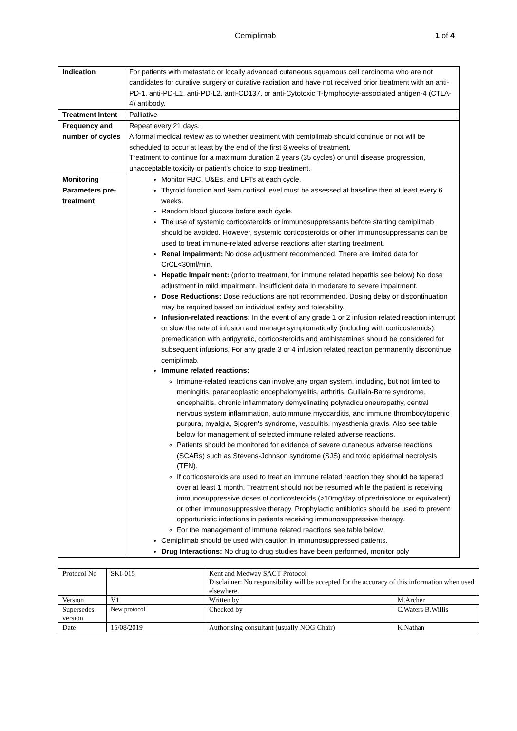Cemiplimab 1 of 4
| Indication | For patients with metastatic or locally advanced cutaneous squamous cell carcinoma who are not candidates for curative surgery or curative radiation and have not received prior treatment with an anti-PD-1, anti-PD-L1, anti-PD-L2, anti-CD137, or anti-Cytotoxic T-lymphocyte-associated antigen-4 (CTLA-4) antibody. |
| Treatment Intent | Palliative |
| Frequency and number of cycles | Repeat every 21 days. A formal medical review as to whether treatment with cemiplimab should continue or not will be scheduled to occur at least by the end of the first 6 weeks of treatment. Treatment to continue for a maximum duration 2 years (35 cycles) or until disease progression, unacceptable toxicity or patient’s choice to stop treatment. |
| Monitoring Parameters pre-treatment | Monitor FBC, U&Es, and LFTs at each cycle. Thyroid function and 9am cortisol level must be assessed at baseline then at least every 6 weeks. Random blood glucose before each cycle. The use of systemic corticosteroids or immunosuppressants before starting cemiplimab should be avoided. However, systemic corticosteroids or other immunosuppressants can be used to treat immune-related adverse reactions after starting treatment. Renal impairment: No dose adjustment recommended. There are limited data for CrCL<30ml/min. Hepatic Impairment: (prior to treatment, for immune related hepatitis see below) No dose adjustment in mild impairment. Insufficient data in moderate to severe impairment. Dose Reductions: Dose reductions are not recommended. Dosing delay or discontinuation may be required based on individual safety and tolerability. Infusion-related reactions: In the event of any grade 1 or 2 infusion related reaction interrupt or slow the rate of infusion and manage symptomatically (including with corticosteroids); premedication with antipyretic, corticosteroids and antihistamines should be considered for subsequent infusions. For any grade 3 or 4 infusion related reaction permanently discontinue cemiplimab. Immune related reactions: Immune-related reactions can involve any organ system, including, but not limited to meningitis, paraneoplastic encephalomyelitis, arthritis, Guillain-Barre syndrome, encephalitis, chronic inflammatory demyelinating polyradiculoneuropathy, central nervous system inflammation, autoimmune myocarditis, and immune thrombocytopenic purpura, myalgia, Sjogren's syndrome, vasculitis, myasthenia gravis. Also see table below for management of selected immune related adverse reactions. Patients should be monitored for evidence of severe cutaneous adverse reactions (SCARs) such as Stevens-Johnson syndrome (SJS) and toxic epidermal necrolysis (TEN). If corticosteroids are used to treat an immune related reaction they should be tapered over at least 1 month. Treatment should not be resumed while the patient is receiving immunosuppressive doses of corticosteroids (>10mg/day of prednisolone or equivalent) or other immunosuppressive therapy. Prophylactic antibiotics should be used to prevent opportunistic infections in patients receiving immunosuppressive therapy. For the management of immune related reactions see table below. Cemiplimab should be used with caution in immunosuppressed patients. Drug Interactions: No drug to drug studies have been performed, monitor poly |
| Protocol No | SKI-015 | Kent and Medway SACT Protocol Disclaimer: No responsibility will be accepted for the accuracy of this information when used elsewhere. | |
| Version | V1 | Written by | M.Archer |
| Supersedes version | New protocol | Checked by | C.Waters B.Willis |
| Date | 15/08/2019 | Authorising consultant (usually NOG Chair) | K.Nathan |